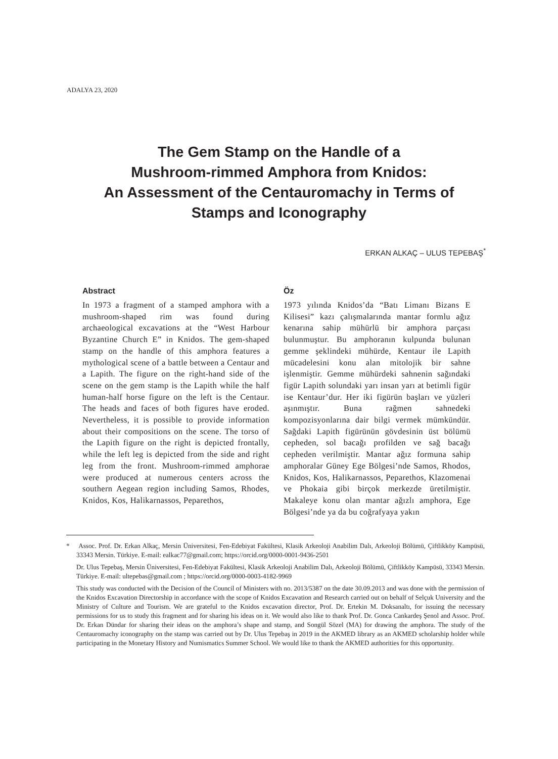ADALYA 23, 2020
The Gem Stamp on the Handle of a
Mushroom-rimmed Amphora from Knidos:
An Assessment of the Centauromachy in Terms of
Stamps and Iconography
ERKAN ALKAÇ – ULUS TEPEBAŞ<sup>*</sup>
Abstract
In 1973 a fragment of a stamped amphora with a mushroom-shaped rim was found during archaeological excavations at the “West Harbour Byzantine Church E” in Knidos. The gem-shaped stamp on the handle of this amphora features a mythological scene of a battle between a Centaur and a Lapith. The figure on the right-hand side of the scene on the gem stamp is the Lapith while the half human-half horse figure on the left is the Centaur. The heads and faces of both figures have eroded. Nevertheless, it is possible to provide information about their compositions on the scene. The torso of the Lapith figure on the right is depicted frontally, while the left leg is depicted from the side and right leg from the front. Mushroom-rimmed amphorae were produced at numerous centers across the southern Aegean region including Samos, Rhodes, Knidos, Kos, Halikarnassos, Peparethos,
Öz
1973 yılında Knidos’da “Batı Limanı Bizans E Kilisesi” kazı çalışmalarında mantar formlu ağız kenarına sahip mühürlü bir amphora parçası bulunmuştur. Bu amphoranın kulpunda bulunan gemme şeklindeki mühürde, Kentaur ile Lapith mücadelesini konu alan mitolojik bir sahne işlenmiştir. Gemme mühürdeki sahnenin sağındaki figür Lapith solundaki yarı insan yarı at betimli figür ise Kentaur’dur. Her iki figürün başları ve yüzleri aşınmıştır. Buna rağmen sahnedeki kompozisyonlarına dair bilgi vermek mümkündür. Sağdaki Lapith figürünün gövdesinin üst bölümü cepheden, sol bacağı profilden ve sağ bacağı cepheden verilmiştir. Mantar ağız formuna sahip amphoralar Güney Ege Bölgesi’nde Samos, Rhodos, Knidos, Kos, Halikarnassos, Peparethos, Klazomenai ve Phokaia gibi birçok merkezde üretilmiştir. Makaleye konu olan mantar ağızlı amphora, Ege Bölgesi’nde ya da bu coğrafyaya yakın
* Assoc. Prof. Dr. Erkan Alkaç, Mersin Üniversitesi, Fen-Edebiyat Fakültesi, Klasik Arkeoloji Anabilim Dalı, Arkeoloji Bölümü, Çiftlikköy Kampüsü, 33343 Mersin. Türkiye. E-mail: ealkac77@gmail.com; https://orcid.org/0000-0001-9436-2501
Dr. Ulus Tepebaş, Mersin Üniversitesi, Fen-Edebiyat Fakültesi, Klasik Arkeoloji Anabilim Dalı, Arkeoloji Bölümü, Çiftlikköy Kampüsü, 33343 Mersin. Türkiye. E-mail: ultepebas@gmail.com ; https://orcid.org/0000-0003-4182-9969
This study was conducted with the Decision of the Council of Ministers with no. 2013/5387 on the date 30.09.2013 and was done with the permission of the Knidos Excavation Directorship in accordance with the scope of Knidos Excavation and Research carried out on behalf of Selçuk University and the Ministry of Culture and Tourism. We are grateful to the Knidos excavation director, Prof. Dr. Ertekin M. Doksanaltı, for issuing the necessary permissions for us to study this fragment and for sharing his ideas on it. We would also like to thank Prof. Dr. Gonca Cankardeş Şenol and Assoc. Prof. Dr. Erkan Dündar for sharing their ideas on the amphora’s shape and stamp, and Songül Sözel (MA) for drawing the amphora. The study of the Centauromachy iconography on the stamp was carried out by Dr. Ulus Tepebaş in 2019 in the AKMED library as an AKMED scholarship holder while participating in the Monetary History and Numismatics Summer School. We would like to thank the AKMED authorities for this opportunity.